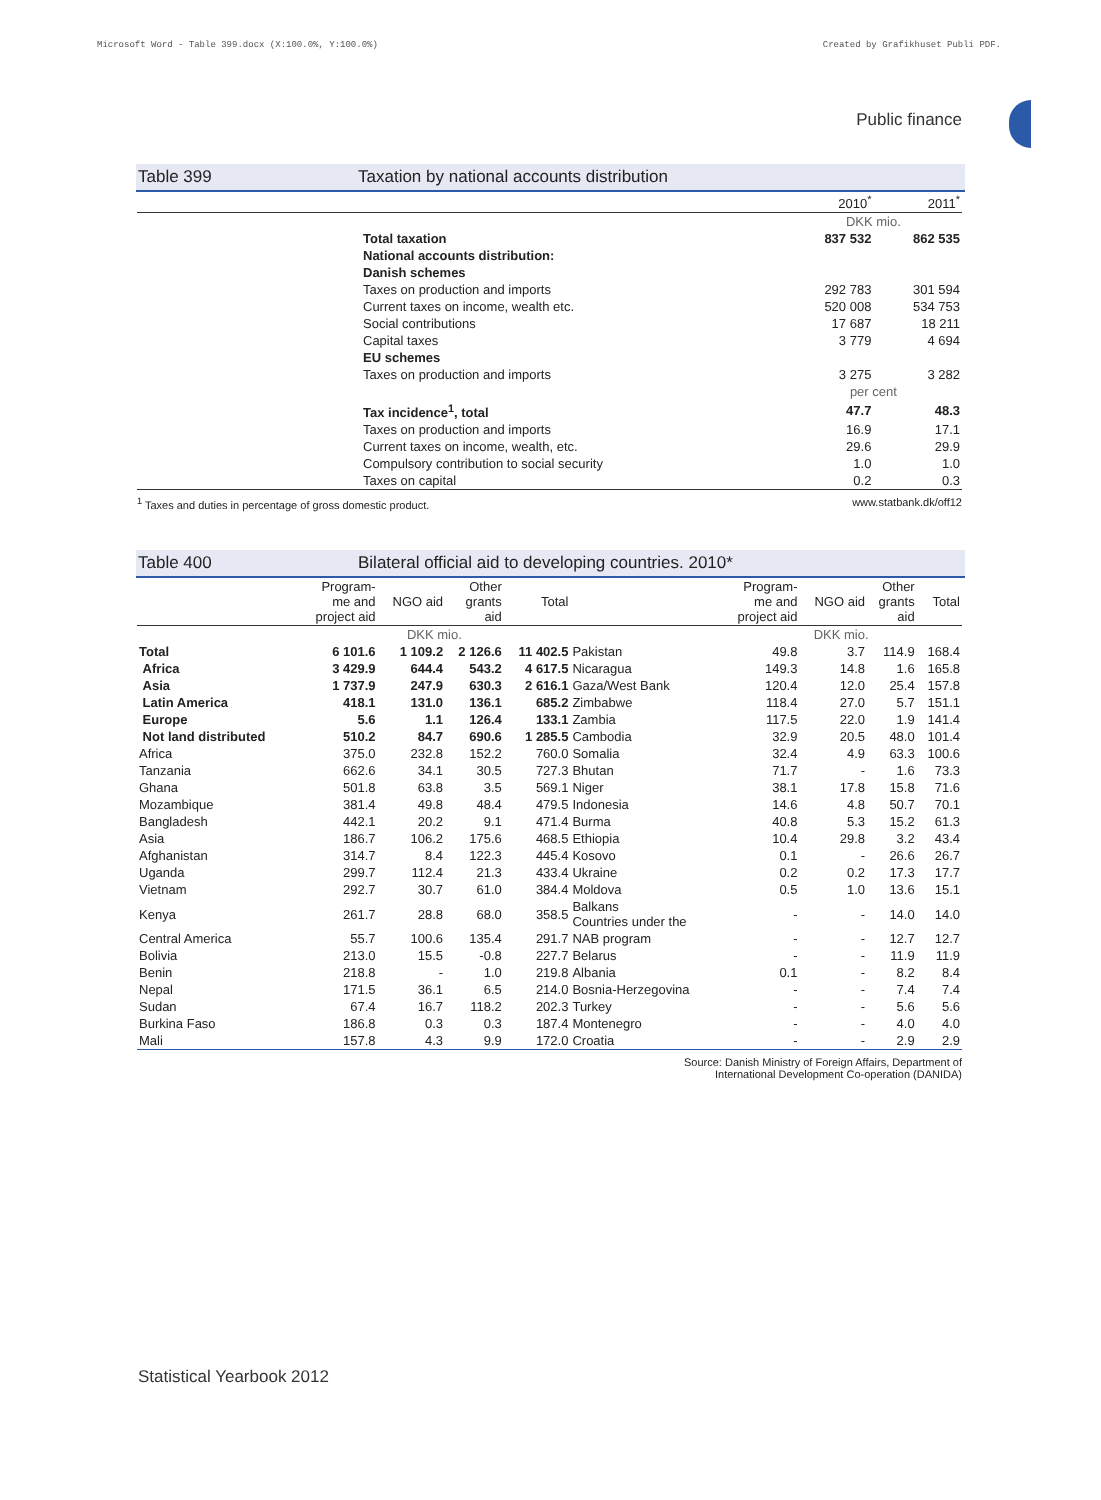Microsoft Word - Table 399.docx (X:100.0%, Y:100.0%) Created by Grafikhuset Publi PDF.
Public finance
Table 399 Taxation by national accounts distribution
| | | 2010<sup>*</sup> | 2011<sup>*</sup> |
| --- | --- | --- | --- |
| | | DKK mio. | |
| | Total taxation | 837 532 | 862 535 |
| | National accounts distribution: | | |
| | Danish schemes | | |
| | Taxes on production and imports | 292 783 | 301 594 |
| | Current taxes on income, wealth etc. | 520 008 | 534 753 |
| | Social contributions | 17 687 | 18 211 |
| | Capital taxes | 3 779 | 4 694 |
| | EU schemes | | |
| | Taxes on production and imports | 3 275 | 3 282 |
| | | per cent | |
| | Tax incidence<sup>1</sup>, total | 47.7 | 48.3 |
| | Taxes on production and imports | 16.9 | 17.1 |
| | Current taxes on income, wealth, etc. | 29.6 | 29.9 |
| | Compulsory contribution to social security | 1.0 | 1.0 |
| | Taxes on capital | 0.2 | 0.3 |
<sup>1</sup> Taxes and duties in percentage of gross domestic product. www.statbank.dk/off12
Table 400 Bilateral official aid to developing countries. 2010*
| | Program- me and project aid | NGO aid | Other grants aid | Total | | Program- me and project aid | NGO aid | Other grants aid | Total |
| --- | --- | --- | --- | --- | --- | --- | --- | --- | --- |
| | DKK mio. | | | | | DKK mio. | | | |
| Total | 6 101.6 | 1 109.2 | 2 126.6 | 11 402.5 | Pakistan | 49.8 | 3.7 | 114.9 | 168.4 |
| Africa | 3 429.9 | 644.4 | 543.2 | 4 617.5 | Nicaragua | 149.3 | 14.8 | 1.6 | 165.8 |
| Asia | 1 737.9 | 247.9 | 630.3 | 2 616.1 | Gaza/West Bank | 120.4 | 12.0 | 25.4 | 157.8 |
| Latin America | 418.1 | 131.0 | 136.1 | 685.2 | Zimbabwe | 118.4 | 27.0 | 5.7 | 151.1 |
| Europe | 5.6 | 1.1 | 126.4 | 133.1 | Zambia | 117.5 | 22.0 | 1.9 | 141.4 |
| Not land distributed | 510.2 | 84.7 | 690.6 | 1 285.5 | Cambodia | 32.9 | 20.5 | 48.0 | 101.4 |
| Africa | 375.0 | 232.8 | 152.2 | 760.0 | Somalia | 32.4 | 4.9 | 63.3 | 100.6 |
| Tanzania | 662.6 | 34.1 | 30.5 | 727.3 | Bhutan | 71.7 | - | 1.6 | 73.3 |
| Ghana | 501.8 | 63.8 | 3.5 | 569.1 | Niger | 38.1 | 17.8 | 15.8 | 71.6 |
| Mozambique | 381.4 | 49.8 | 48.4 | 479.5 | Indonesia | 14.6 | 4.8 | 50.7 | 70.1 |
| Bangladesh | 442.1 | 20.2 | 9.1 | 471.4 | Burma | 40.8 | 5.3 | 15.2 | 61.3 |
| Asia | 186.7 | 106.2 | 175.6 | 468.5 | Ethiopia | 10.4 | 29.8 | 3.2 | 43.4 |
| Afghanistan | 314.7 | 8.4 | 122.3 | 445.4 | Kosovo | 0.1 | - | 26.6 | 26.7 |
| Uganda | 299.7 | 112.4 | 21.3 | 433.4 | Ukraine | 0.2 | 0.2 | 17.3 | 17.7 |
| Vietnam | 292.7 | 30.7 | 61.0 | 384.4 | Moldova | 0.5 | 1.0 | 13.6 | 15.1 |
| Kenya | 261.7 | 28.8 | 68.0 | 358.5 | Balkans Countries under the | - | - | 14.0 | 14.0 |
| Central America | 55.7 | 100.6 | 135.4 | 291.7 | NAB program | - | - | 12.7 | 12.7 |
| Bolivia | 213.0 | 15.5 | -0.8 | 227.7 | Belarus | - | - | 11.9 | 11.9 |
| Benin | 218.8 | - | 1.0 | 219.8 | Albania | 0.1 | - | 8.2 | 8.4 |
| Nepal | 171.5 | 36.1 | 6.5 | 214.0 | Bosnia-Herzegovina | - | - | 7.4 | 7.4 |
| Sudan | 67.4 | 16.7 | 118.2 | 202.3 | Turkey | - | - | 5.6 | 5.6 |
| Burkina Faso | 186.8 | 0.3 | 0.3 | 187.4 | Montenegro | - | - | 4.0 | 4.0 |
| Mali | 157.8 | 4.3 | 9.9 | 172.0 | Croatia | - | - | 2.9 | 2.9 |
Source: Danish Ministry of Foreign Affairs, Department of
International Development Co-operation (DANIDA)
Statistical Yearbook 2012